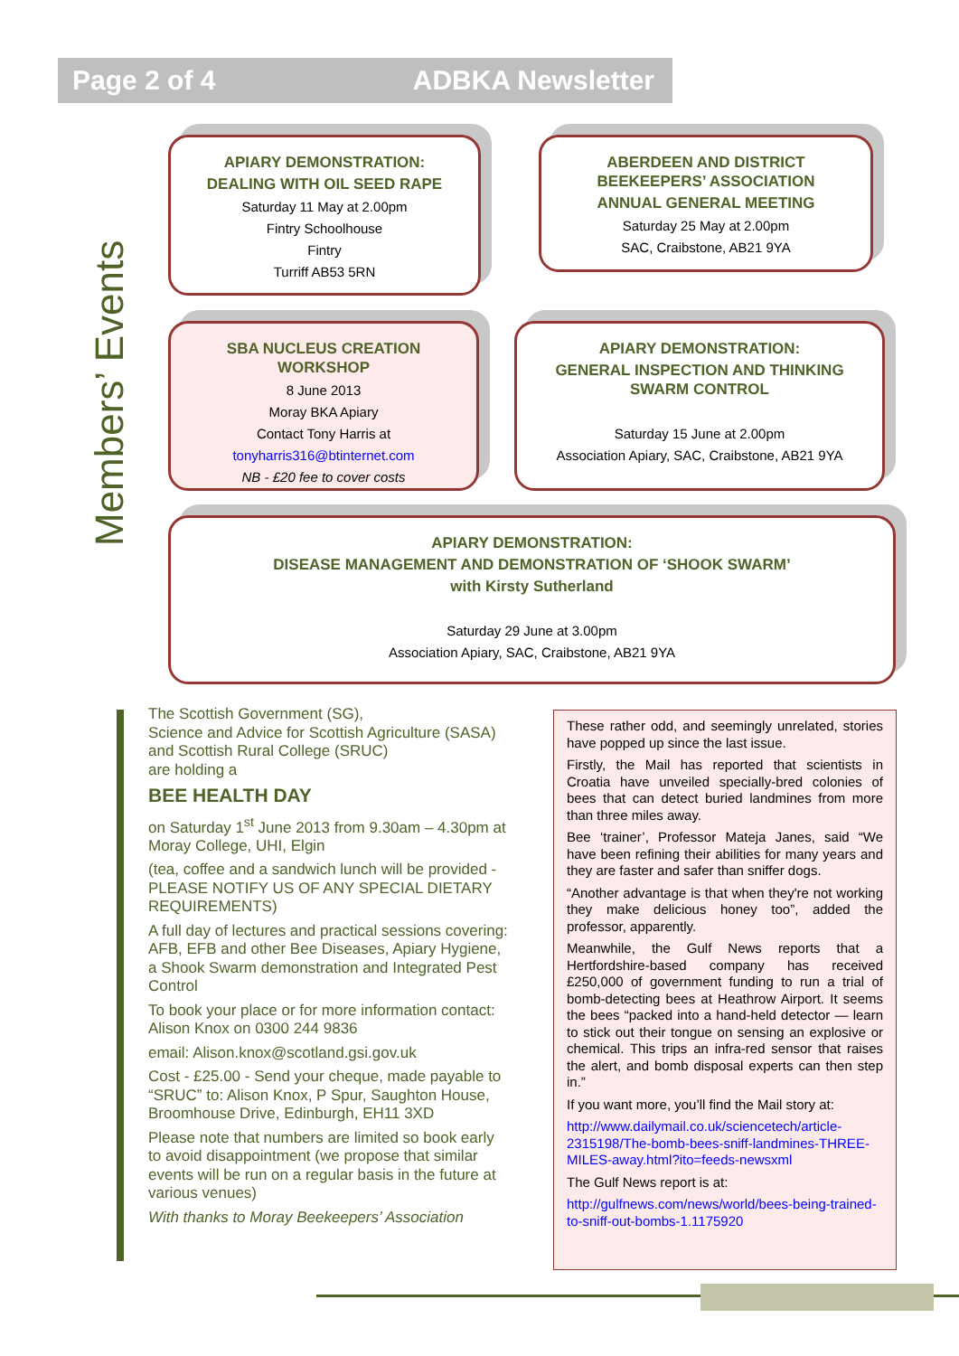Page 2 of 4 ADBKA Newsletter
Members’ Events
APIARY DEMONSTRATION:
DEALING WITH OIL SEED RAPE
Saturday 11 May at 2.00pm
Fintry Schoolhouse
Fintry
Turriff AB53 5RN
ABERDEEN AND DISTRICT
BEEKEEPERS’ ASSOCIATION
ANNUAL GENERAL MEETING
Saturday 25 May at 2.00pm
SAC, Craibstone, AB21 9YA
SBA NUCLEUS CREATION
WORKSHOP
8 June 2013
Moray BKA Apiary
Contact Tony Harris at
tonyharris316@btinternet.com
NB - £20 fee to cover costs
APIARY DEMONSTRATION:
GENERAL INSPECTION AND THINKING
SWARM CONTROL
Saturday 15 June at 2.00pm
Association Apiary, SAC, Craibstone, AB21 9YA
APIARY DEMONSTRATION:
DISEASE MANAGEMENT AND DEMONSTRATION OF ‘SHOOK SWARM’
with Kirsty Sutherland
Saturday 29 June at 3.00pm
Association Apiary, SAC, Craibstone, AB21 9YA
The Scottish Government (SG),
Science and Advice for Scottish Agriculture (SASA)
and Scottish Rural College (SRUC)
are holding a
BEE HEALTH DAY
on Saturday 1<sup>st</sup> June 2013 from 9.30am – 4.30pm at Moray College, UHI, Elgin
(tea, coffee and a sandwich lunch will be provided - PLEASE NOTIFY US OF ANY SPECIAL DIETARY REQUIREMENTS)
A full day of lectures and practical sessions covering: AFB, EFB and other Bee Diseases, Apiary Hygiene, a Shook Swarm demonstration and Integrated Pest Control
To book your place or for more information contact: Alison Knox on 0300 244 9836
email: Alison.knox@scotland.gsi.gov.uk
Cost - £25.00 - Send your cheque, made payable to “SRUC” to: Alison Knox, P Spur, Saughton House, Broomhouse Drive, Edinburgh, EH11 3XD
Please note that numbers are limited so book early to avoid disappointment (we propose that similar events will be run on a regular basis in the future at various venues)
With thanks to Moray Beekeepers’ Association
These rather odd, and seemingly unrelated, stories have popped up since the last issue.
Firstly, the Mail has reported that scientists in Croatia have unveiled specially-bred colonies of bees that can detect buried landmines from more than three miles away.
Bee ‘trainer’, Professor Mateja Janes, said “We have been refining their abilities for many years and they are faster and safer than sniffer dogs.
“Another advantage is that when they're not working they make delicious honey too”, added the professor, apparently.
Meanwhile, the Gulf News reports that a Hertfordshire-based company has received £250,000 of government funding to run a trial of bomb-detecting bees at Heathrow Airport. It seems the bees “packed into a hand-held detector — learn to stick out their tongue on sensing an explosive or chemical. This trips an infra-red sensor that raises the alert, and bomb disposal experts can then step in.”
If you want more, you’ll find the Mail story at:
http://www.dailymail.co.uk/sciencetech/article-2315198/The-bomb-bees-sniff-landmines-THREE-MILES-away.html?ito=feeds-newsxml
The Gulf News report is at:
http://gulfnews.com/news/world/bees-being-trained-to-sniff-out-bombs-1.1175920